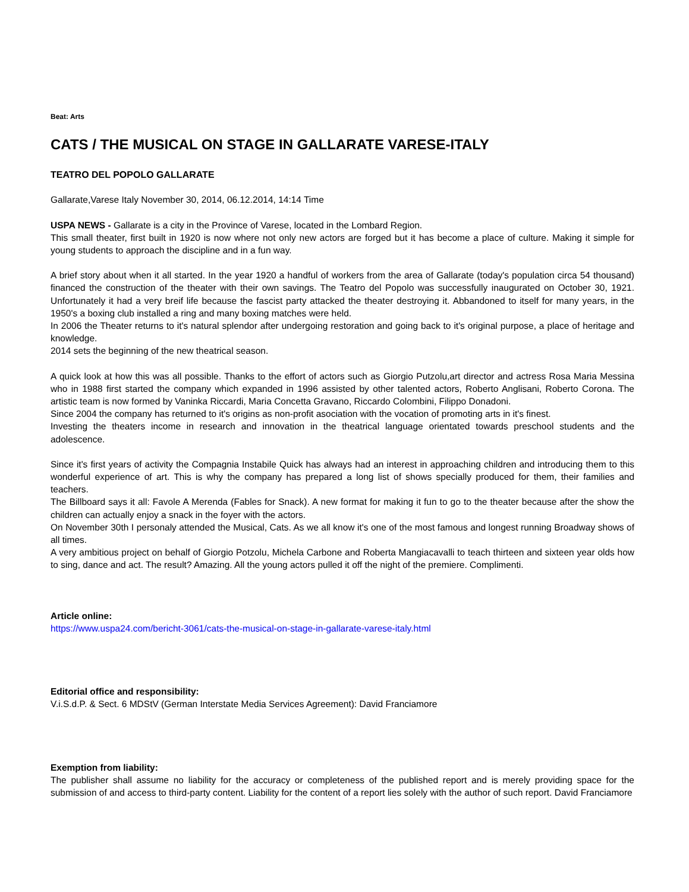Beat: Arts
CATS / THE MUSICAL ON STAGE IN GALLARATE VARESE-ITALY
TEATRO DEL POPOLO GALLARATE
Gallarate,Varese Italy November 30, 2014, 06.12.2014, 14:14 Time
USPA NEWS - Gallarate is a city in the Province of Varese, located in the Lombard Region.
This small theater, first built in 1920 is now where not only new actors are forged but it has become a place of culture. Making it simple for young students to approach the discipline and in a fun way.
A brief story about when it all started. In the year 1920 a handful of workers from the area of Gallarate (today's population circa 54 thousand) financed the construction of the theater with their own savings. The Teatro del Popolo was successfully inaugurated on October 30, 1921. Unfortunately it had a very breif life because the fascist party attacked the theater destroying it. Abbandoned to itself for many years, in the 1950's a boxing club installed a ring and many boxing matches were held.
In 2006 the Theater returns to it's natural splendor after undergoing restoration and going back to it's original purpose, a place of heritage and knowledge.
2014 sets the beginning of the new theatrical season.
A quick look at how this was all possible. Thanks to the effort of actors such as Giorgio Putzolu,art director and actress Rosa Maria Messina who in 1988 first started the company which expanded in 1996 assisted by other talented actors, Roberto Anglisani, Roberto Corona. The artistic team is now formed by Vaninka Riccardi, Maria Concetta Gravano, Riccardo Colombini, Filippo Donadoni.
Since 2004 the company has returned to it's origins as non-profit asociation with the vocation of promoting arts in it's finest.
Investing the theaters income in research and innovation in the theatrical language orientated towards preschool students and the adolescence.
Since it's first years of activity the Compagnia Instabile Quick has always had an interest in approaching children and introducing them to this wonderful experience of art. This is why the company has prepared a long list of shows specially produced for them, their families and teachers.
The Billboard says it all: Favole A Merenda (Fables for Snack). A new format for making it fun to go to the theater because after the show the children can actually enjoy a snack in the foyer with the actors.
On November 30th I personaly attended the Musical, Cats. As we all know it's one of the most famous and longest running Broadway shows of all times.
A very ambitious project on behalf of Giorgio Potzolu, Michela Carbone and Roberta Mangiacavalli to teach thirteen and sixteen year olds how to sing, dance and act. The result? Amazing. All the young actors pulled it off the night of the premiere. Complimenti.
Article online:
https://www.uspa24.com/bericht-3061/cats-the-musical-on-stage-in-gallarate-varese-italy.html
Editorial office and responsibility:
V.i.S.d.P. & Sect. 6 MDStV (German Interstate Media Services Agreement): David Franciamore
Exemption from liability:
The publisher shall assume no liability for the accuracy or completeness of the published report and is merely providing space for the submission of and access to third-party content. Liability for the content of a report lies solely with the author of such report. David Franciamore